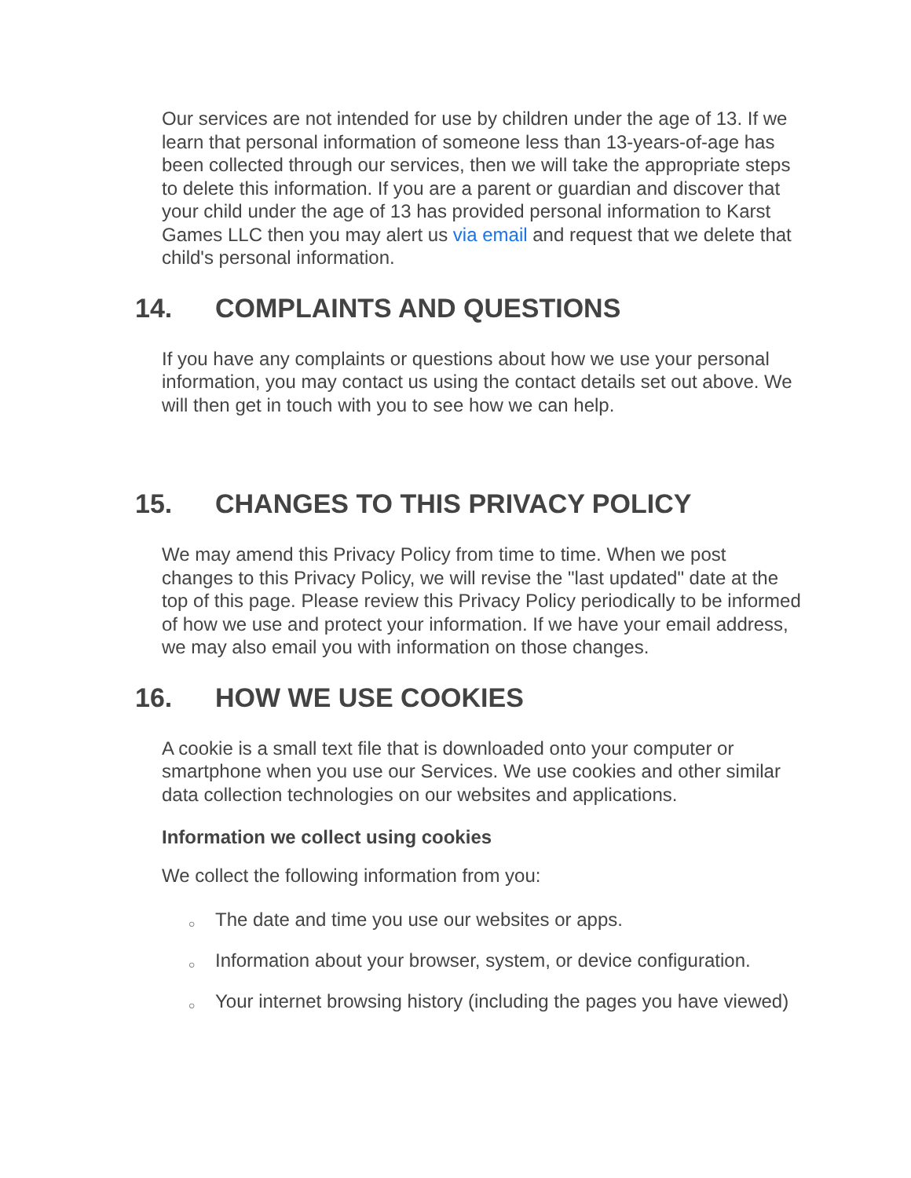Our services are not intended for use by children under the age of 13. If we learn that personal information of someone less than 13-years-of-age has been collected through our services, then we will take the appropriate steps to delete this information. If you are a parent or guardian and discover that your child under the age of 13 has provided personal information to Karst Games LLC then you may alert us via email and request that we delete that child's personal information.
14. COMPLAINTS AND QUESTIONS
If you have any complaints or questions about how we use your personal information, you may contact us using the contact details set out above. We will then get in touch with you to see how we can help.
15. CHANGES TO THIS PRIVACY POLICY
We may amend this Privacy Policy from time to time. When we post changes to this Privacy Policy, we will revise the "last updated" date at the top of this page. Please review this Privacy Policy periodically to be informed of how we use and protect your information. If we have your email address, we may also email you with information on those changes.
16. HOW WE USE COOKIES
A cookie is a small text file that is downloaded onto your computer or smartphone when you use our Services. We use cookies and other similar data collection technologies on our websites and applications.
Information we collect using cookies
We collect the following information from you:
○ The date and time you use our websites or apps.
○ Information about your browser, system, or device configuration.
○ Your internet browsing history (including the pages you have viewed)